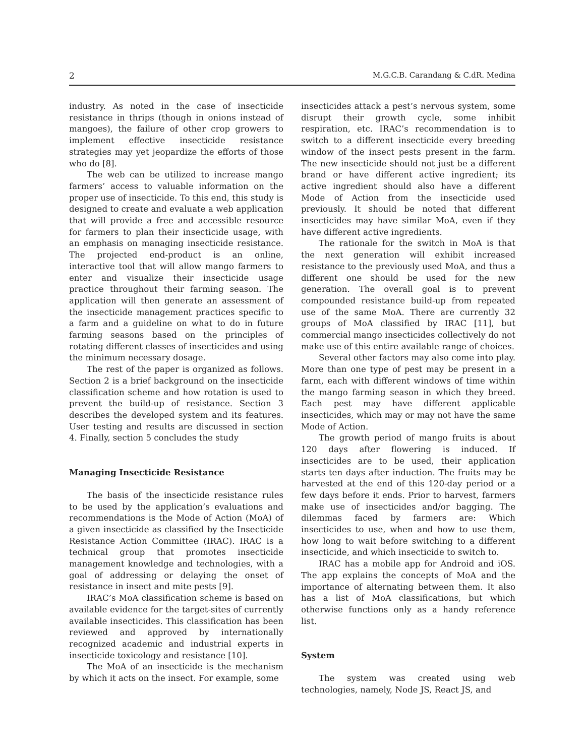2 M.G.C.B. Carandang & C.dR. Medina
industry. As noted in the case of insecticide resistance in thrips (though in onions instead of mangoes), the failure of other crop growers to implement effective insecticide resistance strategies may yet jeopardize the efforts of those who do [8].
The web can be utilized to increase mango farmers’ access to valuable information on the proper use of insecticide. To this end, this study is designed to create and evaluate a web application that will provide a free and accessible resource for farmers to plan their insecticide usage, with an emphasis on managing insecticide resistance. The projected end-product is an online, interactive tool that will allow mango farmers to enter and visualize their insecticide usage practice throughout their farming season. The application will then generate an assessment of the insecticide management practices specific to a farm and a guideline on what to do in future farming seasons based on the principles of rotating different classes of insecticides and using the minimum necessary dosage.
The rest of the paper is organized as follows. Section 2 is a brief background on the insecticide classification scheme and how rotation is used to prevent the build-up of resistance. Section 3 describes the developed system and its features. User testing and results are discussed in section 4. Finally, section 5 concludes the study
Managing Insecticide Resistance
The basis of the insecticide resistance rules to be used by the application’s evaluations and recommendations is the Mode of Action (MoA) of a given insecticide as classified by the Insecticide Resistance Action Committee (IRAC). IRAC is a technical group that promotes insecticide management knowledge and technologies, with a goal of addressing or delaying the onset of resistance in insect and mite pests [9].
IRAC’s MoA classification scheme is based on available evidence for the target-sites of currently available insecticides. This classification has been reviewed and approved by internationally recognized academic and industrial experts in insecticide toxicology and resistance [10].
The MoA of an insecticide is the mechanism by which it acts on the insect. For example, some
insecticides attack a pest’s nervous system, some disrupt their growth cycle, some inhibit respiration, etc. IRAC’s recommendation is to switch to a different insecticide every breeding window of the insect pests present in the farm. The new insecticide should not just be a different brand or have different active ingredient; its active ingredient should also have a different Mode of Action from the insecticide used previously. It should be noted that different insecticides may have similar MoA, even if they have different active ingredients.
The rationale for the switch in MoA is that the next generation will exhibit increased resistance to the previously used MoA, and thus a different one should be used for the new generation. The overall goal is to prevent compounded resistance build-up from repeated use of the same MoA. There are currently 32 groups of MoA classified by IRAC [11], but commercial mango insecticides collectively do not make use of this entire available range of choices.
Several other factors may also come into play. More than one type of pest may be present in a farm, each with different windows of time within the mango farming season in which they breed. Each pest may have different applicable insecticides, which may or may not have the same Mode of Action.
The growth period of mango fruits is about 120 days after flowering is induced. If insecticides are to be used, their application starts ten days after induction. The fruits may be harvested at the end of this 120-day period or a few days before it ends. Prior to harvest, farmers make use of insecticides and/or bagging. The dilemmas faced by farmers are: Which insecticides to use, when and how to use them, how long to wait before switching to a different insecticide, and which insecticide to switch to.
IRAC has a mobile app for Android and iOS. The app explains the concepts of MoA and the importance of alternating between them. It also has a list of MoA classifications, but which otherwise functions only as a handy reference list.
System
The system was created using web technologies, namely, Node JS, React JS, and